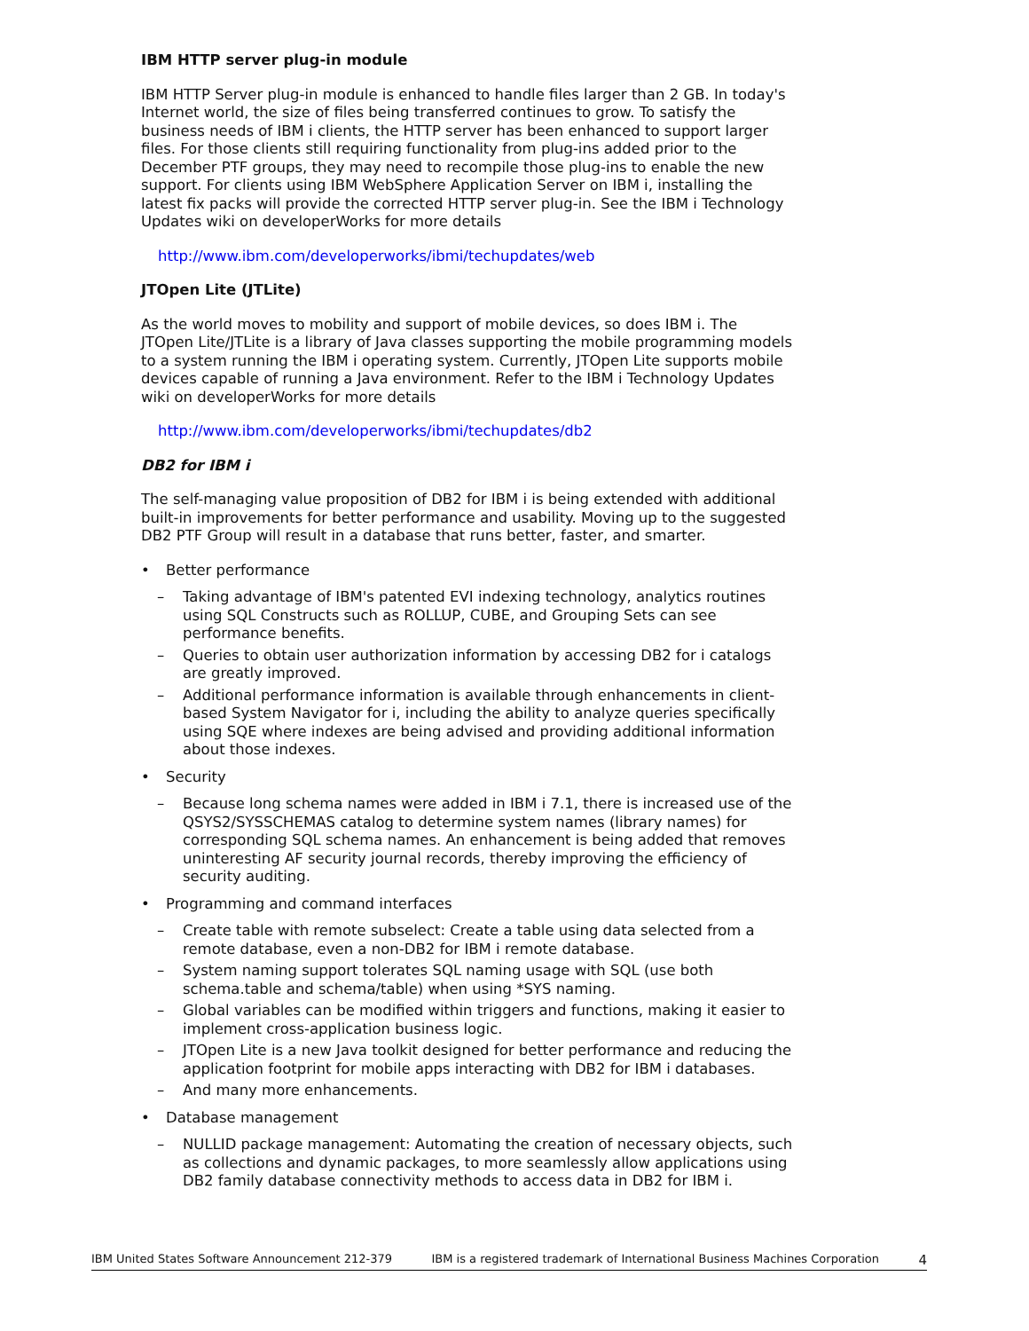IBM HTTP server plug-in module
IBM HTTP Server plug-in module is enhanced to handle files larger than 2 GB. In today's Internet world, the size of files being transferred continues to grow. To satisfy the business needs of IBM i clients, the HTTP server has been enhanced to support larger files. For those clients still requiring functionality from plug-ins added prior to the December PTF groups, they may need to recompile those plug-ins to enable the new support. For clients using IBM WebSphere Application Server on IBM i, installing the latest fix packs will provide the corrected HTTP server plug-in. See the IBM i Technology Updates wiki on developerWorks for more details
http://www.ibm.com/developerworks/ibmi/techupdates/web
JTOpen Lite (JTLite)
As the world moves to mobility and support of mobile devices, so does IBM i. The JTOpen Lite/JTLite is a library of Java classes supporting the mobile programming models to a system running the IBM i operating system. Currently, JTOpen Lite supports mobile devices capable of running a Java environment. Refer to the IBM i Technology Updates wiki on developerWorks for more details
http://www.ibm.com/developerworks/ibmi/techupdates/db2
DB2 for IBM i
The self-managing value proposition of DB2 for IBM i is being extended with additional built-in improvements for better performance and usability. Moving up to the suggested DB2 PTF Group will result in a database that runs better, faster, and smarter.
• Better performance
– Taking advantage of IBM's patented EVI indexing technology, analytics routines using SQL Constructs such as ROLLUP, CUBE, and Grouping Sets can see performance benefits.
– Queries to obtain user authorization information by accessing DB2 for i catalogs are greatly improved.
– Additional performance information is available through enhancements in client-based System Navigator for i, including the ability to analyze queries specifically using SQE where indexes are being advised and providing additional information about those indexes.
• Security
– Because long schema names were added in IBM i 7.1, there is increased use of the QSYS2/SYSSCHEMAS catalog to determine system names (library names) for corresponding SQL schema names. An enhancement is being added that removes uninteresting AF security journal records, thereby improving the efficiency of security auditing.
• Programming and command interfaces
– Create table with remote subselect: Create a table using data selected from a remote database, even a non-DB2 for IBM i remote database.
– System naming support tolerates SQL naming usage with SQL (use both schema.table and schema/table) when using *SYS naming.
– Global variables can be modified within triggers and functions, making it easier to implement cross-application business logic.
– JTOpen Lite is a new Java toolkit designed for better performance and reducing the application footprint for mobile apps interacting with DB2 for IBM i databases.
– And many more enhancements.
• Database management
– NULLID package management: Automating the creation of necessary objects, such as collections and dynamic packages, to more seamlessly allow applications using DB2 family database connectivity methods to access data in DB2 for IBM i.
IBM United States Software Announcement 212-379 IBM is a registered trademark of International Business Machines Corporation 4